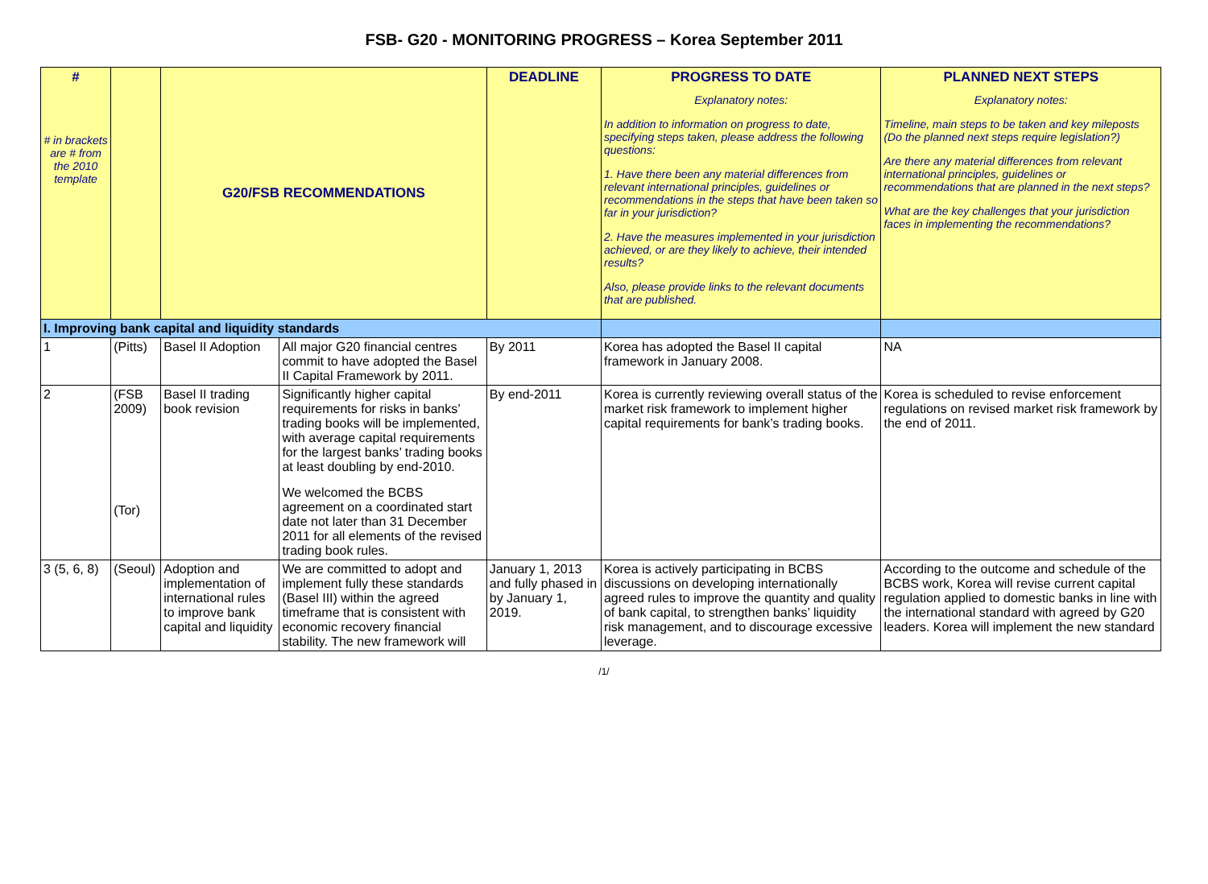FSB- G20 - MONITORING PROGRESS – Korea September 2011
| # # in brackets are # from the 2010 template | | G20/FSB RECOMMENDATIONS | | DEADLINE | PROGRESS TO DATE Explanatory notes: In addition to information on progress to date, specifying steps taken, please address the following questions: 1. Have there been any material differences from relevant international principles, guidelines or recommendations in the steps that have been taken so far in your jurisdiction? 2. Have the measures implemented in your jurisdiction achieved, or are they likely to achieve, their intended results? Also, please provide links to the relevant documents that are published. | PLANNED NEXT STEPS Explanatory notes: Timeline, main steps to be taken and key mileposts (Do the planned next steps require legislation?) Are there any material differences from relevant international principles, guidelines or recommendations that are planned in the next steps? What are the key challenges that your jurisdiction faces in implementing the recommendations? |
| --- | --- | --- | --- | --- | --- | --- |
| I. Improving bank capital and liquidity standards | | | | | | |
| 1 | (Pitts) | Basel II Adoption | All major G20 financial centres commit to have adopted the Basel II Capital Framework by 2011. | By 2011 | Korea has adopted the Basel II capital framework in January 2008. | NA |
| 2 | (FSB 2009) (Tor) | Basel II trading book revision | Significantly higher capital requirements for risks in banks’ trading books will be implemented, with average capital requirements for the largest banks’ trading books at least doubling by end-2010. We welcomed the BCBS agreement on a coordinated start date not later than 31 December 2011 for all elements of the revised trading book rules. | By end-2011 | Korea is currently reviewing overall status of the market risk framework to implement higher capital requirements for bank’s trading books. | Korea is scheduled to revise enforcement regulations on revised market risk framework by the end of 2011. |
| 3 (5, 6, 8) | (Seoul) | Adoption and implementation of international rules to improve bank capital and liquidity | We are committed to adopt and implement fully these standards (Basel III) within the agreed timeframe that is consistent with economic recovery financial stability. The new framework will | January 1, 2013 and fully phased in by January 1, 2019. | Korea is actively participating in BCBS discussions on developing internationally agreed rules to improve the quantity and quality of bank capital, to strengthen banks’ liquidity risk management, and to discourage excessive leverage. | According to the outcome and schedule of the BCBS work, Korea will revise current capital regulation applied to domestic banks in line with the international standard with agreed by G20 leaders. Korea will implement the new standard |
/1/